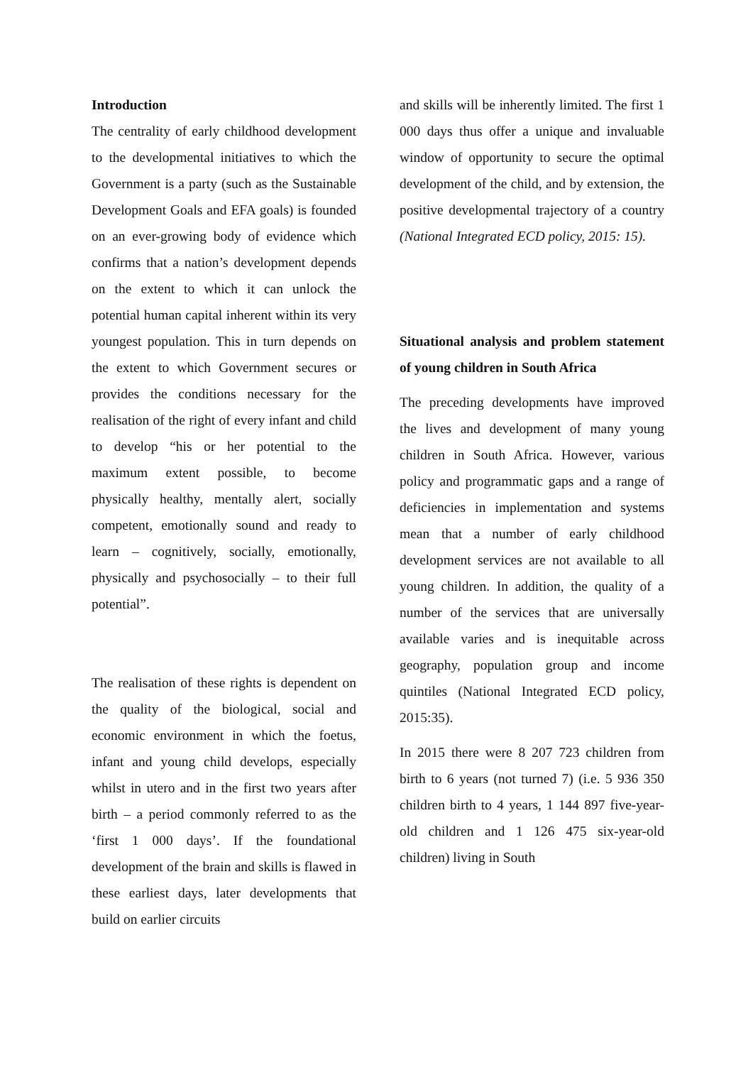Introduction
The centrality of early childhood development to the developmental initiatives to which the Government is a party (such as the Sustainable Development Goals and EFA goals) is founded on an ever-growing body of evidence which confirms that a nation’s development depends on the extent to which it can unlock the potential human capital inherent within its very youngest population. This in turn depends on the extent to which Government secures or provides the conditions necessary for the realisation of the right of every infant and child to develop “his or her potential to the maximum extent possible, to become physically healthy, mentally alert, socially competent, emotionally sound and ready to learn – cognitively, socially, emotionally, physically and psychosocially – to their full potential”.
The realisation of these rights is dependent on the quality of the biological, social and economic environment in which the foetus, infant and young child develops, especially whilst in utero and in the first two years after birth – a period commonly referred to as the ‘first 1 000 days’. If the foundational development of the brain and skills is flawed in these earliest days, later developments that build on earlier circuits
and skills will be inherently limited. The first 1 000 days thus offer a unique and invaluable window of opportunity to secure the optimal development of the child, and by extension, the positive developmental trajectory of a country (National Integrated ECD policy, 2015: 15).
Situational analysis and problem statement of young children in South Africa
The preceding developments have improved the lives and development of many young children in South Africa. However, various policy and programmatic gaps and a range of deficiencies in implementation and systems mean that a number of early childhood development services are not available to all young children. In addition, the quality of a number of the services that are universally available varies and is inequitable across geography, population group and income quintiles (National Integrated ECD policy, 2015:35).
In 2015 there were 8 207 723 children from birth to 6 years (not turned 7) (i.e. 5 936 350 children birth to 4 years, 1 144 897 five-year-old children and 1 126 475 six-year-old children) living in South